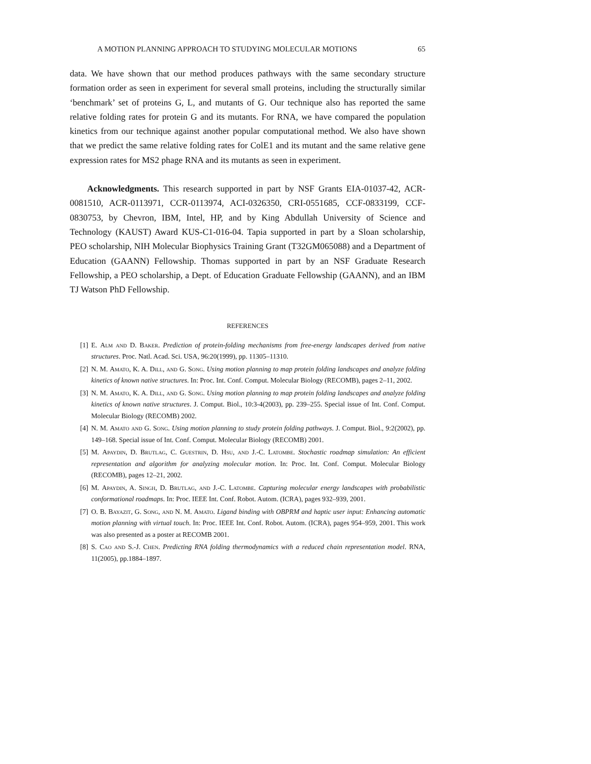A MOTION PLANNING APPROACH TO STUDYING MOLECULAR MOTIONS 65
data. We have shown that our method produces pathways with the same secondary structure formation order as seen in experiment for several small proteins, including the structurally similar ‘benchmark’ set of proteins G, L, and mutants of G. Our technique also has reported the same relative folding rates for protein G and its mutants. For RNA, we have compared the population kinetics from our technique against another popular computational method. We also have shown that we predict the same relative folding rates for ColE1 and its mutant and the same relative gene expression rates for MS2 phage RNA and its mutants as seen in experiment.
Acknowledgments. This research supported in part by NSF Grants EIA-01037-42, ACR-0081510, ACR-0113971, CCR-0113974, ACI-0326350, CRI-0551685, CCF-0833199, CCF-0830753, by Chevron, IBM, Intel, HP, and by King Abdullah University of Science and Technology (KAUST) Award KUS-C1-016-04. Tapia supported in part by a Sloan scholarship, PEO scholarship, NIH Molecular Biophysics Training Grant (T32GM065088) and a Department of Education (GAANN) Fellowship. Thomas supported in part by an NSF Graduate Research Fellowship, a PEO scholarship, a Dept. of Education Graduate Fellowship (GAANN), and an IBM TJ Watson PhD Fellowship.
REFERENCES
[1] E. Alm and D. Baker. Prediction of protein-folding mechanisms from free-energy landscapes derived from native structures. Proc. Natl. Acad. Sci. USA, 96:20(1999), pp. 11305–11310.
[2] N. M. Amato, K. A. Dill, and G. Song. Using motion planning to map protein folding landscapes and analyze folding kinetics of known native structures. In: Proc. Int. Conf. Comput. Molecular Biology (RECOMB), pages 2–11, 2002.
[3] N. M. Amato, K. A. Dill, and G. Song. Using motion planning to map protein folding landscapes and analyze folding kinetics of known native structures. J. Comput. Biol., 10:3-4(2003), pp. 239–255. Special issue of Int. Conf. Comput. Molecular Biology (RECOMB) 2002.
[4] N. M. Amato and G. Song. Using motion planning to study protein folding pathways. J. Comput. Biol., 9:2(2002), pp. 149–168. Special issue of Int. Conf. Comput. Molecular Biology (RECOMB) 2001.
[5] M. Apaydin, D. Brutlag, C. Guestrin, D. Hsu, and J.-C. Latombe. Stochastic roadmap simulation: An efficient representation and algorithm for analyzing molecular motion. In: Proc. Int. Conf. Comput. Molecular Biology (RECOMB), pages 12–21, 2002.
[6] M. Apaydin, A. Singh, D. Brutlag, and J.-C. Latombe. Capturing molecular energy landscapes with probabilistic conformational roadmaps. In: Proc. IEEE Int. Conf. Robot. Autom. (ICRA), pages 932–939, 2001.
[7] O. B. Bayazit, G. Song, and N. M. Amato. Ligand binding with OBPRM and haptic user input: Enhancing automatic motion planning with virtual touch. In: Proc. IEEE Int. Conf. Robot. Autom. (ICRA), pages 954–959, 2001. This work was also presented as a poster at RECOMB 2001.
[8] S. Cao and S.-J. Chen. Predicting RNA folding thermodynamics with a reduced chain representation model. RNA, 11(2005), pp.1884–1897.